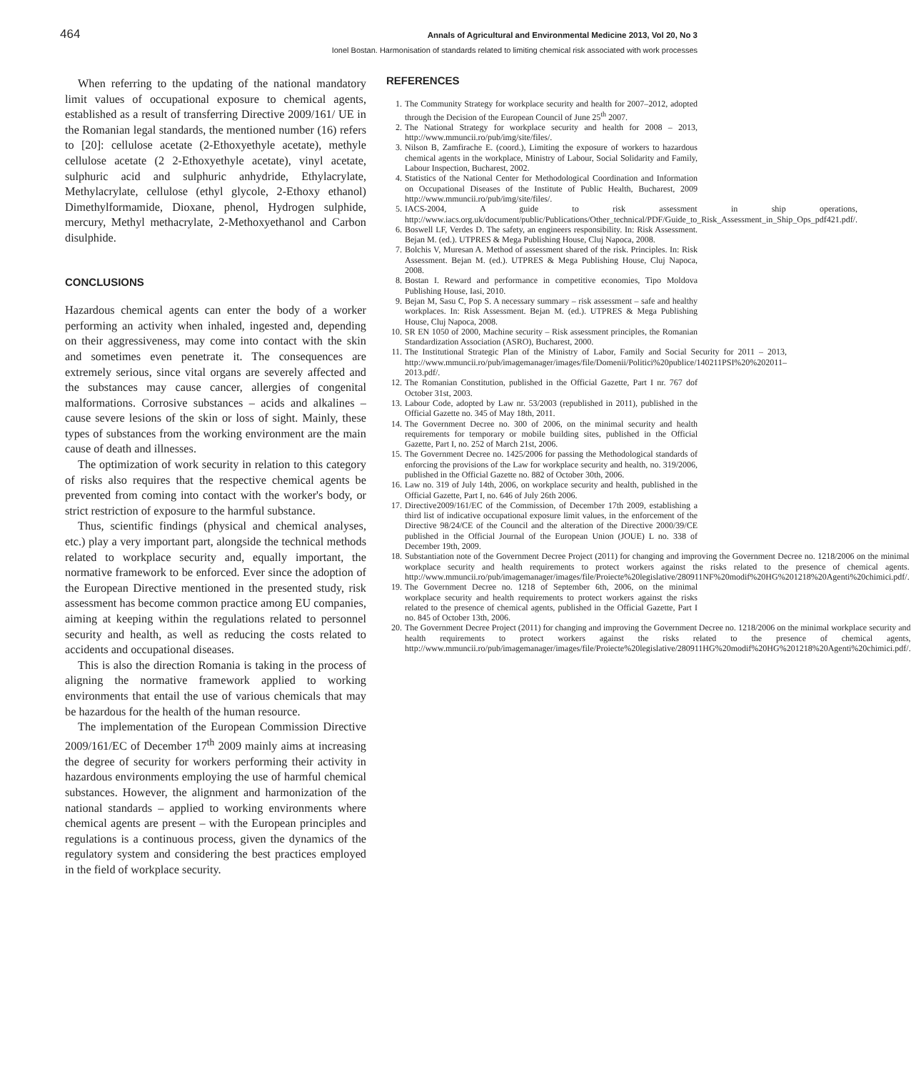464 Annals of Agricultural and Environmental Medicine 2013, Vol 20, No 3
Ionel Bostan. Harmonisation of standards related to limiting chemical risk associated with work processes
When referring to the updating of the national mandatory limit values of occupational exposure to chemical agents, established as a result of transferring Directive 2009/161/ UE in the Romanian legal standards, the mentioned number (16) refers to [20]: cellulose acetate (2-Ethoxyethyle acetate), methyle cellulose acetate (2 2-Ethoxyethyle acetate), vinyl acetate, sulphuric acid and sulphuric anhydride, Ethylacrylate, Methylacrylate, cellulose (ethyl glycole, 2-Ethoxy ethanol) Dimethylformamide, Dioxane, phenol, Hydrogen sulphide, mercury, Methyl methacrylate, 2-Methoxyethanol and Carbon disulphide.
CONCLUSIONS
Hazardous chemical agents can enter the body of a worker performing an activity when inhaled, ingested and, depending on their aggressiveness, may come into contact with the skin and sometimes even penetrate it. The consequences are extremely serious, since vital organs are severely affected and the substances may cause cancer, allergies of congenital malformations. Corrosive substances – acids and alkalines – cause severe lesions of the skin or loss of sight. Mainly, these types of substances from the working environment are the main cause of death and illnesses.
The optimization of work security in relation to this category of risks also requires that the respective chemical agents be prevented from coming into contact with the worker's body, or strict restriction of exposure to the harmful substance.
Thus, scientific findings (physical and chemical analyses, etc.) play a very important part, alongside the technical methods related to workplace security and, equally important, the normative framework to be enforced. Ever since the adoption of the European Directive mentioned in the presented study, risk assessment has become common practice among EU companies, aiming at keeping within the regulations related to personnel security and health, as well as reducing the costs related to accidents and occupational diseases.
This is also the direction Romania is taking in the process of aligning the normative framework applied to working environments that entail the use of various chemicals that may be hazardous for the health of the human resource.
The implementation of the European Commission Directive 2009/161/EC of December 17<sup>th</sup> 2009 mainly aims at increasing the degree of security for workers performing their activity in hazardous environments employing the use of harmful chemical substances. However, the alignment and harmonization of the national standards – applied to working environments where chemical agents are present – with the European principles and regulations is a continuous process, given the dynamics of the regulatory system and considering the best practices employed in the field of workplace security.
REFERENCES
1. The Community Strategy for workplace security and health for 2007–2012, adopted through the Decision of the European Council of June 25<sup>th</sup> 2007.
2. The National Strategy for workplace security and health for 2008 – 2013, http://www.mmuncii.ro/pub/img/site/files/.
3. Nilson B, Zamfirache E. (coord.), Limiting the exposure of workers to hazardous chemical agents in the workplace, Ministry of Labour, Social Solidarity and Family, Labour Inspection, Bucharest, 2002.
4. Statistics of the National Center for Methodological Coordination and Information on Occupational Diseases of the Institute of Public Health, Bucharest, 2009 http://www.mmuncii.ro/pub/img/site/files/.
5. IACS-2004, A guide to risk assessment in ship operations, http://www.iacs.org.uk/document/public/Publications/Other_technical/PDF/Guide_to_Risk_Assessment_in_Ship_Ops_pdf421.pdf/.
6. Boswell LF, Verdes D. The safety, an engineers responsibility. In: Risk Assessment. Bejan M. (ed.). UTPRES & Mega Publishing House, Cluj Napoca, 2008.
7. Bolchis V, Muresan A. Method of assessment shared of the risk. Principles. In: Risk Assessment. Bejan M. (ed.). UTPRES & Mega Publishing House, Cluj Napoca, 2008.
8. Bostan I. Reward and performance in competitive economies, Tipo Moldova Publishing House, Iasi, 2010.
9. Bejan M, Sasu C, Pop S. A necessary summary – risk assessment – safe and healthy workplaces. In: Risk Assessment. Bejan M. (ed.). UTPRES & Mega Publishing House, Cluj Napoca, 2008.
10. SR EN 1050 of 2000, Machine security – Risk assessment principles, the Romanian Standardization Association (ASRO), Bucharest, 2000.
11. The Institutional Strategic Plan of the Ministry of Labor, Family and Social Security for 2011 – 2013, http://www.mmuncii.ro/pub/imagemanager/images/file/Domenii/Politici%20publice/140211PSI%20%202011–2013.pdf/.
12. The Romanian Constitution, published in the Official Gazette, Part I nr. 767 dof October 31st, 2003.
13. Labour Code, adopted by Law nr. 53/2003 (republished in 2011), published in the Official Gazette no. 345 of May 18th, 2011.
14. The Government Decree no. 300 of 2006, on the minimal security and health requirements for temporary or mobile building sites, published in the Official Gazette, Part I, no. 252 of March 21st, 2006.
15. The Government Decree no. 1425/2006 for passing the Methodological standards of enforcing the provisions of the Law for workplace security and health, no. 319/2006, published in the Official Gazette no. 882 of October 30th, 2006.
16. Law no. 319 of July 14th, 2006, on workplace security and health, published in the Official Gazette, Part I, no. 646 of July 26th 2006.
17. Directive2009/161/EC of the Commission, of December 17th 2009, establishing a third list of indicative occupational exposure limit values, in the enforcement of the Directive 98/24/CE of the Council and the alteration of the Directive 2000/39/CE published in the Official Journal of the European Union (JOUE) L no. 338 of December 19th, 2009.
18. Substantiation note of the Government Decree Project (2011) for changing and improving the Government Decree no. 1218/2006 on the minimal workplace security and health requirements to protect workers against the risks related to the presence of chemical agents. http://www.mmuncii.ro/pub/imagemanager/images/file/Proiecte%20legislative/280911NF%20modif%20HG%201218%20Agenti%20chimici.pdf/.
19. The Government Decree no. 1218 of September 6th, 2006, on the minimal workplace security and health requirements to protect workers against the risks related to the presence of chemical agents, published in the Official Gazette, Part I no. 845 of October 13th, 2006.
20. The Government Decree Project (2011) for changing and improving the Government Decree no. 1218/2006 on the minimal workplace security and health requirements to protect workers against the risks related to the presence of chemical agents, http://www.mmuncii.ro/pub/imagemanager/images/file/Proiecte%20legislative/280911HG%20modif%20HG%201218%20Agenti%20chimici.pdf/.